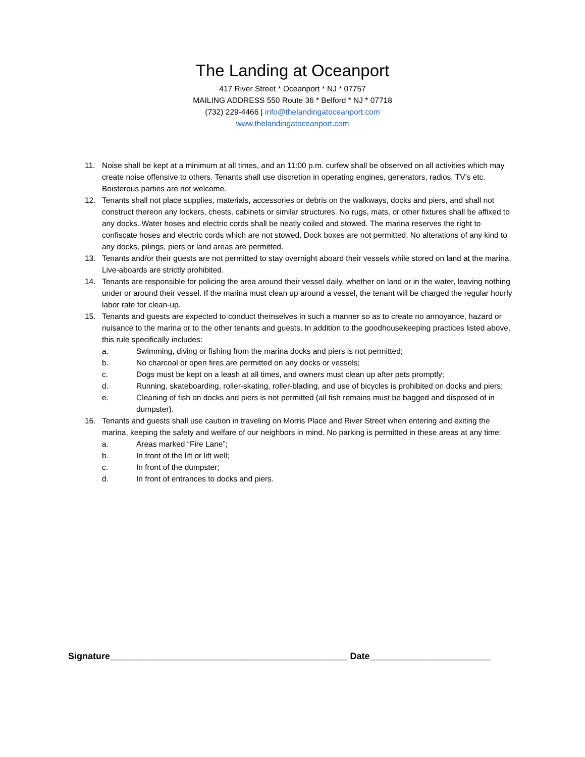The Landing at Oceanport
417 River Street * Oceanport * NJ * 07757
MAILING ADDRESS 550 Route 36 * Belford * NJ * 07718
(732) 229-4466 | info@thelandingatoceanport.com
www.thelandingatoceanport.com
11. Noise shall be kept at a minimum at all times, and an 11:00 p.m. curfew shall be observed on all activities which may create noise offensive to others. Tenants shall use discretion in operating engines, generators, radios, TV’s etc. Boisterous parties are not welcome.
12. Tenants shall not place supplies, materials, accessories or debris on the walkways, docks and piers, and shall not construct thereon any lockers, chests, cabinets or similar structures. No rugs, mats, or other fixtures shall be affixed to any docks. Water hoses and electric cords shall be neatly coiled and stowed. The marina reserves the right to confiscate hoses and electric cords which are not stowed. Dock boxes are not permitted. No alterations of any kind to any docks, pilings, piers or land areas are permitted.
13. Tenants and/or their guests are not permitted to stay overnight aboard their vessels while stored on land at the marina. Live-aboards are strictly prohibited.
14. Tenants are responsible for policing the area around their vessel daily, whether on land or in the water, leaving nothing under or around their vessel. If the marina must clean up around a vessel, the tenant will be charged the regular hourly labor rate for clean-up.
15. Tenants and guests are expected to conduct themselves in such a manner so as to create no annoyance, hazard or nuisance to the marina or to the other tenants and guests. In addition to the goodhousekeeping practices listed above, this rule specifically includes:
a. Swimming, diving or fishing from the marina docks and piers is not permitted;
b. No charcoal or open fires are permitted on any docks or vessels;
c. Dogs must be kept on a leash at all times, and owners must clean up after pets promptly;
d. Running, skateboarding, roller-skating, roller-blading, and use of bicycles is prohibited on docks and piers;
e. Cleaning of fish on docks and piers is not permitted (all fish remains must be bagged and disposed of in dumpster).
16. Tenants and guests shall use caution in traveling on Morris Place and River Street when entering and exiting the marina, keeping the safety and welfare of our neighbors in mind. No parking is permitted in these areas at any time:
a. Areas marked “Fire Lane”;
b. In front of the lift or lift well;
c. In front of the dumpster;
d. In front of entrances to docks and piers.
Signature_______________________________________________ Date________________________